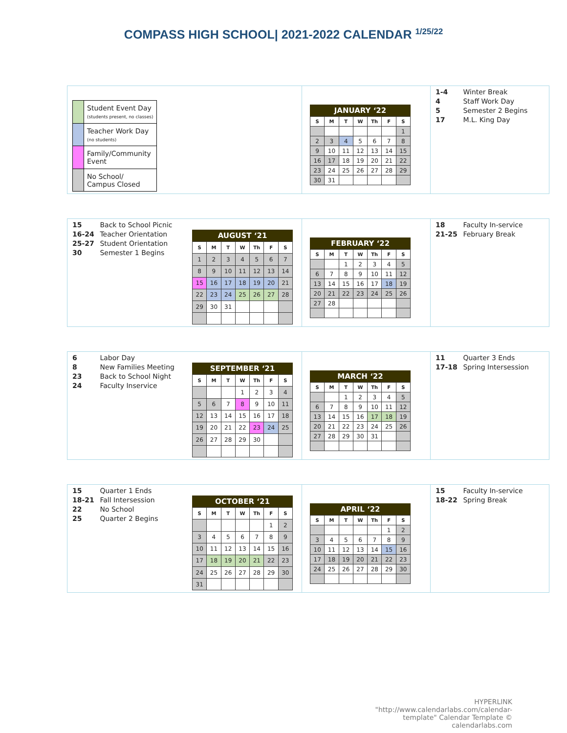COMPASS HIGH SCHOOL| 2021-2022 CALENDAR <sup>1/25/22</sup>
| | Student Event Day (students present, no classes) |
| | Teacher Work Day (no students) |
| | Family/Community Event |
| | No School/ Campus Closed |
JANUARY ‘22
| S | M | T | W | Th | F | S |
| --- | --- | --- | --- | --- | --- | --- |
| | | | | | | 1 |
| 2 | 3 | 4 | 5 | 6 | 7 | 8 |
| 9 | 10 | 11 | 12 | 13 | 14 | 15 |
| 16 | 17 | 18 | 19 | 20 | 21 | 22 |
| 23 | 24 | 25 | 26 | 27 | 28 | 29 |
| 30 | 31 | | | | | |
1-4 Winter Break
4 Staff Work Day
5 Semester 2 Begins
17 M.L. King Day
15 Back to School Picnic
16-24 Teacher Orientation
25-27 Student Orientation
30 Semester 1 Begins
AUGUST ‘21
| S | M | T | W | Th | F | S |
| --- | --- | --- | --- | --- | --- | --- |
| 1 | 2 | 3 | 4 | 5 | 6 | 7 |
| 8 | 9 | 10 | 11 | 12 | 13 | 14 |
| 15 | 16 | 17 | 18 | 19 | 20 | 21 |
| 22 | 23 | 24 | 25 | 26 | 27 | 28 |
| 29 | 30 | 31 | | | | |
FEBRUARY ‘22
| S | M | T | W | Th | F | S |
| --- | --- | --- | --- | --- | --- | --- |
| | | 1 | 2 | 3 | 4 | 5 |
| 6 | 7 | 8 | 9 | 10 | 11 | 12 |
| 13 | 14 | 15 | 16 | 17 | 18 | 19 |
| 20 | 21 | 22 | 23 | 24 | 25 | 26 |
| 27 | 28 | | | | | |
18 Faculty In-service
21-25 February Break
6 Labor Day
8 New Families Meeting
23 Back to School Night
24 Faculty Inservice
SEPTEMBER ‘21
| S | M | T | W | Th | F | S |
| --- | --- | --- | --- | --- | --- | --- |
| | | | 1 | 2 | 3 | 4 |
| 5 | 6 | 7 | 8 | 9 | 10 | 11 |
| 12 | 13 | 14 | 15 | 16 | 17 | 18 |
| 19 | 20 | 21 | 22 | 23 | 24 | 25 |
| 26 | 27 | 28 | 29 | 30 | | |
MARCH ‘22
| S | M | T | W | Th | F | S |
| --- | --- | --- | --- | --- | --- | --- |
| | | 1 | 2 | 3 | 4 | 5 |
| 6 | 7 | 8 | 9 | 10 | 11 | 12 |
| 13 | 14 | 15 | 16 | 17 | 18 | 19 |
| 20 | 21 | 22 | 23 | 24 | 25 | 26 |
| 27 | 28 | 29 | 30 | 31 | | |
11 Quarter 3 Ends
17-18 Spring Intersession
15 Quarter 1 Ends
18-21 Fall Intersession
22 No School
25 Quarter 2 Begins
OCTOBER ‘21
| S | M | T | W | Th | F | S |
| --- | --- | --- | --- | --- | --- | --- |
| | | | | | 1 | 2 |
| 3 | 4 | 5 | 6 | 7 | 8 | 9 |
| 10 | 11 | 12 | 13 | 14 | 15 | 16 |
| 17 | 18 | 19 | 20 | 21 | 22 | 23 |
| 24 | 25 | 26 | 27 | 28 | 29 | 30 |
| 31 | | | | | | |
APRIL ‘22
| S | M | T | W | Th | F | S |
| --- | --- | --- | --- | --- | --- | --- |
| | | | | | 1 | 2 |
| 3 | 4 | 5 | 6 | 7 | 8 | 9 |
| 10 | 11 | 12 | 13 | 14 | 15 | 16 |
| 17 | 18 | 19 | 20 | 21 | 22 | 23 |
| 24 | 25 | 26 | 27 | 28 | 29 | 30 |
15 Faculty In-service
18-22 Spring Break
HYPERLINK "http://www.calendarlabs.com/calendar-template" Calendar Template © calendarlabs.com